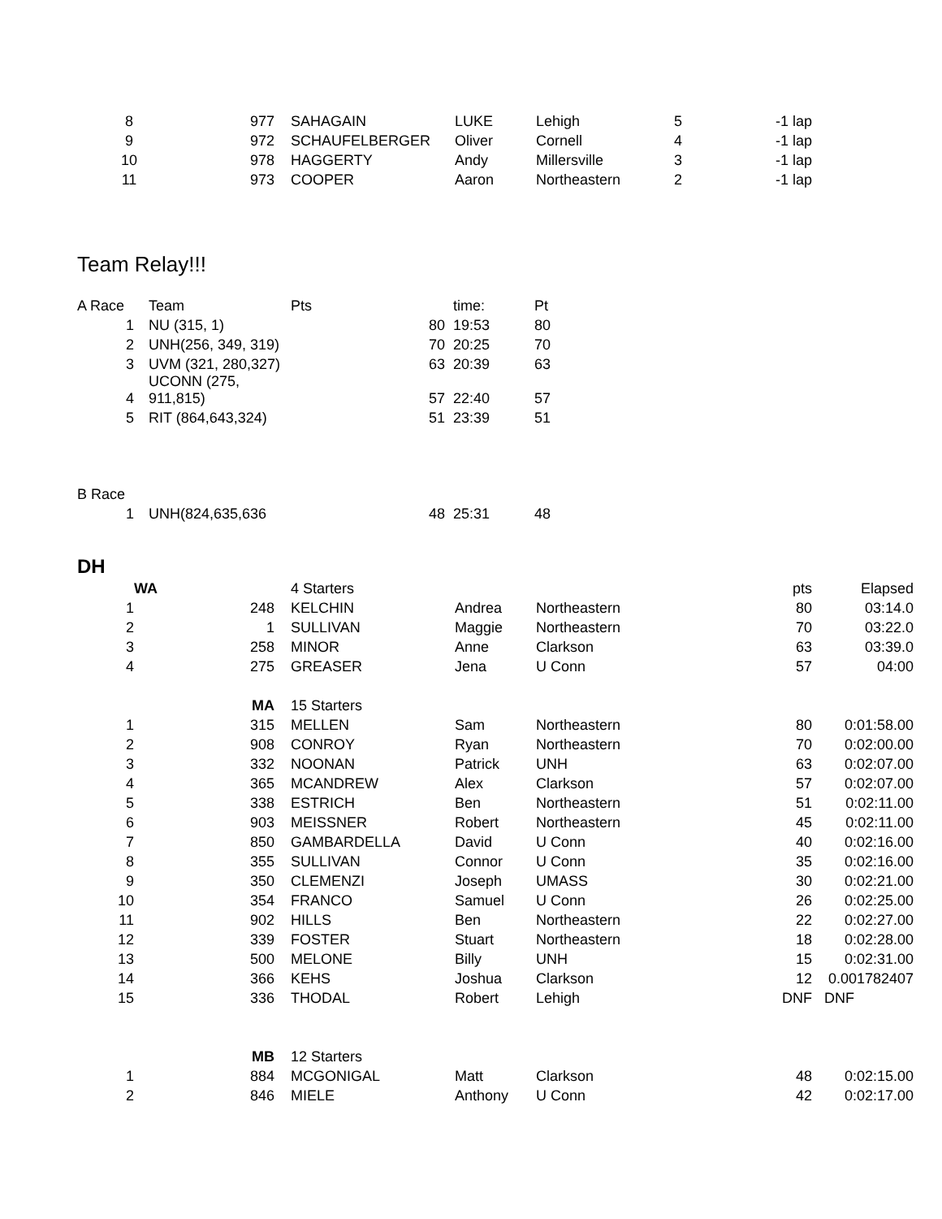| 8 | 977 | | SAHAGAIN | LUKE | Lehigh | 5 | -1 lap |
| 9 | 972 | | SCHAUFELBERGER | Oliver | Cornell | 4 | -1 lap |
| 10 | 978 | | HAGGERTY | Andy | Millersville | 3 | -1 lap |
| 11 | 973 | | COOPER | Aaron | Northeastern | 2 | -1 lap |
Team Relay!!!
| A Race | | Team | Pts | | time: | Pt |
| 1 | | NU (315, 1) | 80 | | 19:53 | 80 |
| 2 | | UNH(256, 349, 319) | 70 | | 20:25 | 70 |
| 3 | | UVM (321, 280,327) | 63 | | 20:39 | 63 |
| 4 | | UCONN (275, 911,815) | 57 | | 22:40 | 57 |
| 5 | | RIT (864,643,324) | 51 | | 23:39 | 51 |
| B Race | | | | | | |
| 1 | | UNH(824,635,636 | 48 | | 25:31 | 48 |
DH
| | WA | | 4 Starters | | | pts | Elapsed |
| 1 | 248 | | KELCHIN | Andrea | Northeastern | 80 | 03:14.0 |
| 2 | 1 | | SULLIVAN | Maggie | Northeastern | 70 | 03:22.0 |
| 3 | 258 | | MINOR | Anne | Clarkson | 63 | 03:39.0 |
| 4 | 275 | | GREASER | Jena | U Conn | 57 | 04:00 |
| | MA | | 15 Starters | | | | |
| 1 | 315 | | MELLEN | Sam | Northeastern | 80 | 0:01:58.00 |
| 2 | 908 | | CONROY | Ryan | Northeastern | 70 | 0:02:00.00 |
| 3 | 332 | | NOONAN | Patrick | UNH | 63 | 0:02:07.00 |
| 4 | 365 | | MCANDREW | Alex | Clarkson | 57 | 0:02:07.00 |
| 5 | 338 | | ESTRICH | Ben | Northeastern | 51 | 0:02:11.00 |
| 6 | 903 | | MEISSNER | Robert | Northeastern | 45 | 0:02:11.00 |
| 7 | 850 | | GAMBARDELLA | David | U Conn | 40 | 0:02:16.00 |
| 8 | 355 | | SULLIVAN | Connor | U Conn | 35 | 0:02:16.00 |
| 9 | 350 | | CLEMENZI | Joseph | UMASS | 30 | 0:02:21.00 |
| 10 | 354 | | FRANCO | Samuel | U Conn | 26 | 0:02:25.00 |
| 11 | 902 | | HILLS | Ben | Northeastern | 22 | 0:02:27.00 |
| 12 | 339 | | FOSTER | Stuart | Northeastern | 18 | 0:02:28.00 |
| 13 | 500 | | MELONE | Billy | UNH | 15 | 0:02:31.00 |
| 14 | 366 | | KEHS | Joshua | Clarkson | 12 | 0.001782407 |
| 15 | 336 | | THODAL | Robert | Lehigh | DNF | DNF |
| | MB | | 12 Starters | | | | |
| 1 | 884 | | MCGONIGAL | Matt | Clarkson | 48 | 0:02:15.00 |
| 2 | 846 | | MIELE | Anthony | U Conn | 42 | 0:02:17.00 |